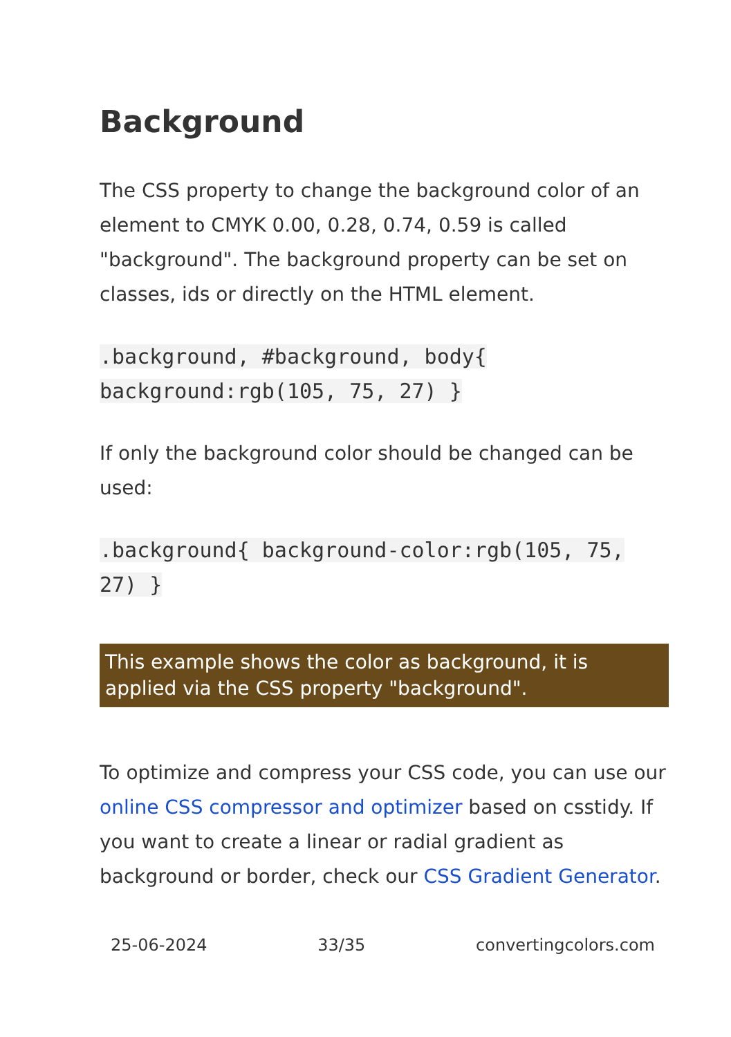Background
The CSS property to change the background color of an element to CMYK 0.00, 0.28, 0.74, 0.59 is called "background". The background property can be set on classes, ids or directly on the HTML element.
.background, #background, body{ background:rgb(105, 75, 27) }
If only the background color should be changed can be used:
.background{ background-color:rgb(105, 75, 27) }
This example shows the color as background, it is applied via the CSS property "background".
To optimize and compress your CSS code, you can use our online CSS compressor and optimizer based on csstidy. If you want to create a linear or radial gradient as background or border, check our CSS Gradient Generator.
25-06-2024 33/35 convertingcolors.com